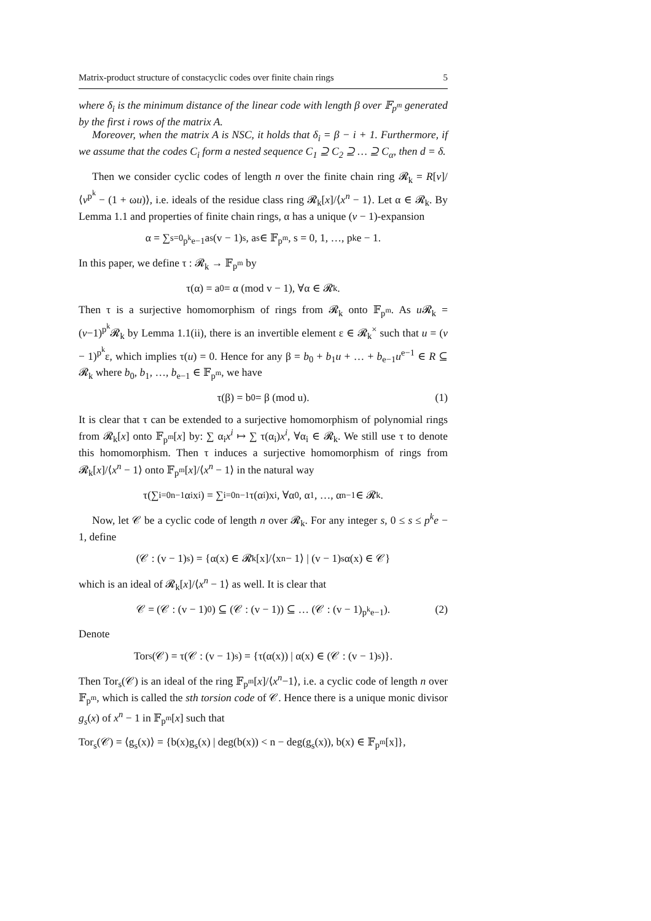Matrix-product structure of constacyclic codes over finite chain rings 5
where δ<sub>i</sub> is the minimum distance of the linear code with length β over 𝔽<sub>p<sup>m</sup></sub> generated by the first i rows of the matrix A.
Moreover, when the matrix A is NSC, it holds that δ<sub>i</sub> = β − i + 1. Furthermore, if we assume that the codes C<sub>i</sub> form a nested sequence C<sub>1</sub> ⊇ C<sub>2</sub> ⊇ … ⊇ C<sub>α</sub>, then d = δ.
Then we consider cyclic codes of length n over the finite chain ring 𝓡<sub>k</sub> = R[v]/⟨v<sup>p<sup>k</sup></sup> − (1 + ωu)⟩, i.e. ideals of the residue class ring 𝓡<sub>k</sub>[x]/⟨x<sup>n</sup> − 1⟩. Let α ∈ 𝓡<sub>k</sub>. By Lemma 1.1 and properties of finite chain rings, α has a unique (v − 1)-expansion
α = ∑<sub>s=0</sub><sup>p<sup>k</sup>e−1</sup> a<sub>s</sub>(v − 1)<sup>s</sup>, a<sub>s</sub> ∈ 𝔽<sub>p<sup>m</sup></sub>, s = 0, 1, …, p<sup>k</sup>e − 1.
In this paper, we define τ : 𝓡<sub>k</sub> → 𝔽<sub>p<sup>m</sup></sub> by
τ(α) = a<sub>0</sub> = α (mod v − 1), ∀α ∈ 𝓡<sub>k</sub>.
Then τ is a surjective homomorphism of rings from 𝓡<sub>k</sub> onto 𝔽<sub>p<sup>m</sup></sub>. As u 𝓡<sub>k</sub> = (v−1)<sup>p<sup>k</sup></sup>𝓡<sub>k</sub> by Lemma 1.1(ii), there is an invertible element ε ∈ 𝓡<sub>k</sub><sup>×</sup> such that u = (v − 1)<sup>p<sup>k</sup></sup>ε, which implies τ(u) = 0. Hence for any β = b<sub>0</sub> + b<sub>1</sub>u + … + b<sub>e−1</sub>u<sup>e−1</sup> ∈ R ⊆ 𝓡<sub>k</sub> where b<sub>0</sub>, b<sub>1</sub>, …, b<sub>e−1</sub> ∈ 𝔽<sub>p<sup>m</sup></sub>, we have
τ(β) = b<sub>0</sub> = β (mod u). (1)
It is clear that τ can be extended to a surjective homomorphism of polynomial rings from 𝓡<sub>k</sub>[x] onto 𝔽<sub>p<sup>m</sup></sub>[x] by: ∑ α<sub>i</sub>x<sup>i</sup> ↦ ∑ τ(α<sub>i</sub>)x<sup>i</sup>, ∀α<sub>i</sub> ∈ 𝓡<sub>k</sub>. We still use τ to denote this homomorphism. Then τ induces a surjective homomorphism of rings from 𝓡<sub>k</sub>[x]/⟨x<sup>n</sup> − 1⟩ onto 𝔽<sub>p<sup>m</sup></sub>[x]/⟨x<sup>n</sup> − 1⟩ in the natural way
τ(∑<sub>i=0</sub><sup>n−1</sup> α<sub>i</sub>x<sup>i</sup>) = ∑<sub>i=0</sub><sup>n−1</sup> τ(α<sub>i</sub>)x<sup>i</sup>, ∀α<sub>0</sub>, α<sub>1</sub>, …, α<sub>n−1</sub> ∈ 𝓡<sub>k</sub>.
Now, let 𝒞 be a cyclic code of length n over 𝓡<sub>k</sub>. For any integer s, 0 ≤ s ≤ p<sup>k</sup>e − 1, define
(𝒞 : (v − 1)<sup>s</sup>) = {α(x) ∈ 𝓡<sub>k</sub>[x]/⟨x<sup>n</sup> − 1⟩ | (v − 1)<sup>s</sup>α(x) ∈ 𝒞}
which is an ideal of 𝓡<sub>k</sub>[x]/⟨x<sup>n</sup> − 1⟩ as well. It is clear that
𝒞 = (𝒞 : (v − 1)<sup>0</sup>) ⊆ (𝒞 : (v − 1)) ⊆ … (𝒞 : (v − 1)<sup>p<sup>k</sup>e−1</sup>). (2)
Denote
Tor<sub>s</sub>(𝒞) = τ(𝒞 : (v − 1)<sup>s</sup>) = {τ(α(x)) | α(x) ∈ (𝒞 : (v − 1)<sup>s</sup>)}.
Then Tor<sub>s</sub>(𝒞) is an ideal of the ring 𝔽<sub>p<sup>m</sup></sub>[x]/⟨x<sup>n</sup>−1⟩, i.e. a cyclic code of length n over 𝔽<sub>p<sup>m</sup></sub>, which is called the sth torsion code of 𝒞. Hence there is a unique monic divisor g<sub>s</sub>(x) of x<sup>n</sup> − 1 in 𝔽<sub>p<sup>m</sup></sub>[x] such that
Tor<sub>s</sub>(𝒞) = ⟨g<sub>s</sub>(x)⟩ = {b(x)g<sub>s</sub>(x) | deg(b(x)) < n − deg(g<sub>s</sub>(x)), b(x) ∈ 𝔽<sub>p<sup>m</sup></sub>[x]},